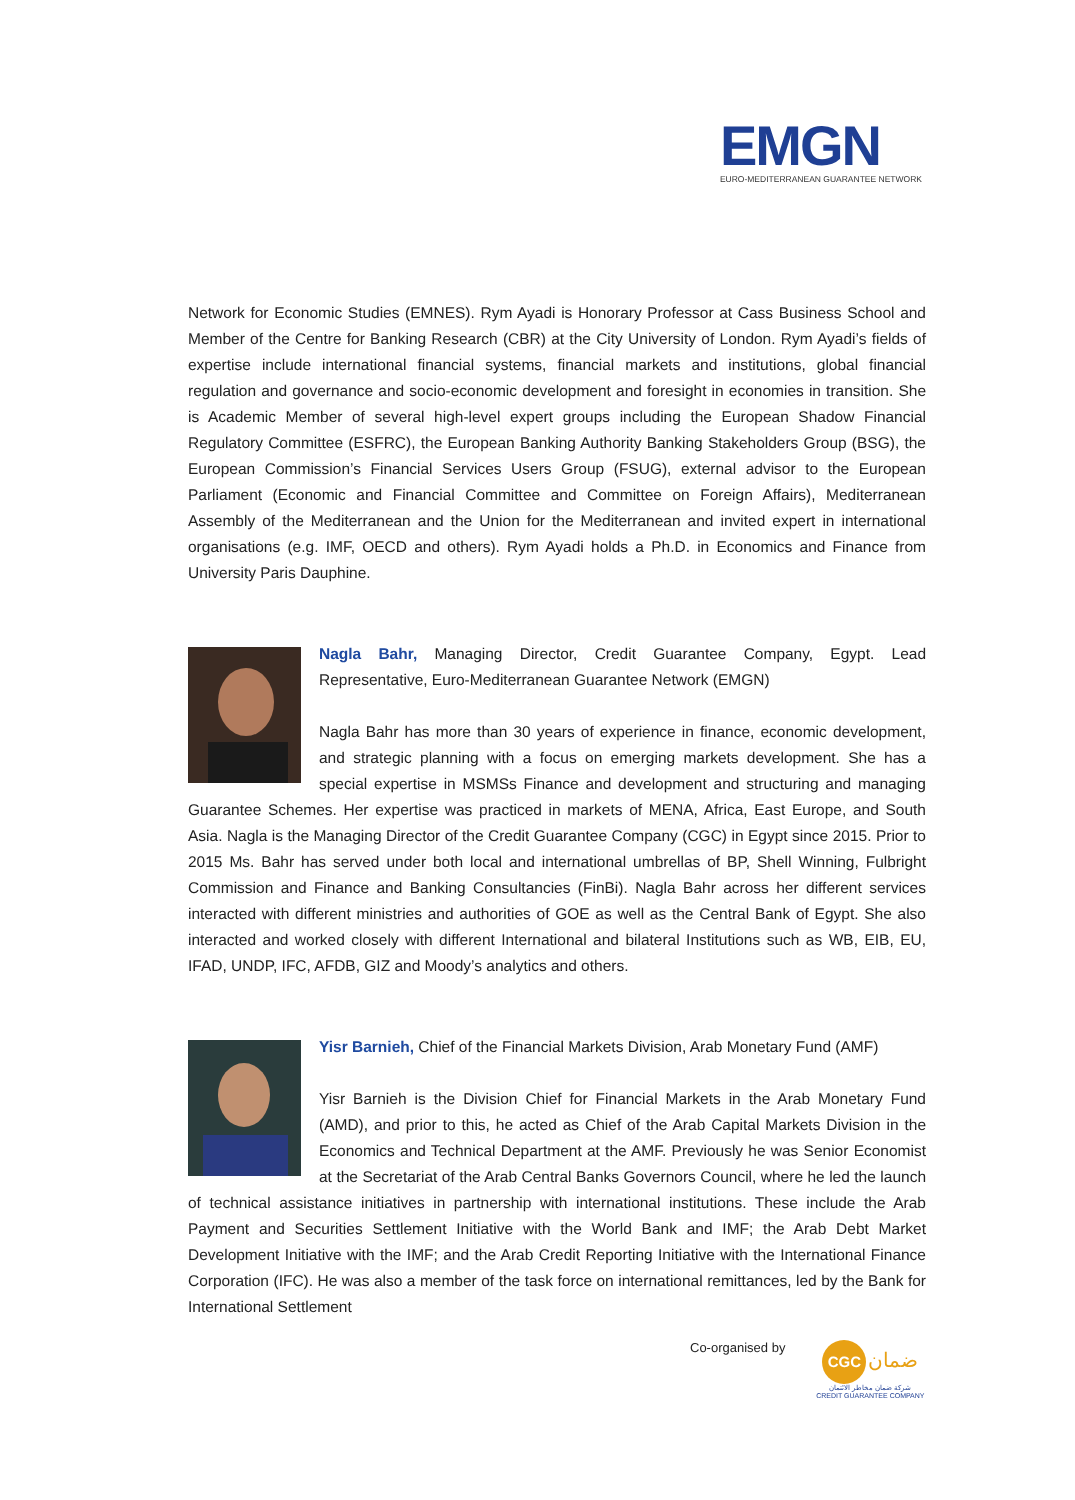EMGN
EURO-MEDITERRANEAN GUARANTEE NETWORK
Network for Economic Studies (EMNES). Rym Ayadi is Honorary Professor at Cass Business School and Member of the Centre for Banking Research (CBR) at the City University of London. Rym Ayadi’s fields of expertise include international financial systems, financial markets and institutions, global financial regulation and governance and socio-economic development and foresight in economies in transition. She is Academic Member of several high-level expert groups including the European Shadow Financial Regulatory Committee (ESFRC), the European Banking Authority Banking Stakeholders Group (BSG), the European Commission’s Financial Services Users Group (FSUG), external advisor to the European Parliament (Economic and Financial Committee and Committee on Foreign Affairs), Mediterranean Assembly of the Mediterranean and the Union for the Mediterranean and invited expert in international organisations (e.g. IMF, OECD and others). Rym Ayadi holds a Ph.D. in Economics and Finance from University Paris Dauphine.
Nagla Bahr, Managing Director, Credit Guarantee Company, Egypt. Lead Representative, Euro-Mediterranean Guarantee Network (EMGN)
Nagla Bahr has more than 30 years of experience in finance, economic development, and strategic planning with a focus on emerging markets development. She has a special expertise in MSMSs Finance and development and structuring and managing Guarantee Schemes. Her expertise was practiced in markets of MENA, Africa, East Europe, and South Asia. Nagla is the Managing Director of the Credit Guarantee Company (CGC) in Egypt since 2015. Prior to 2015 Ms. Bahr has served under both local and international umbrellas of BP, Shell Winning, Fulbright Commission and Finance and Banking Consultancies (FinBi). Nagla Bahr across her different services interacted with different ministries and authorities of GOE as well as the Central Bank of Egypt. She also interacted and worked closely with different International and bilateral Institutions such as WB, EIB, EU, IFAD, UNDP, IFC, AFDB, GIZ and Moody’s analytics and others.
Yisr Barnieh, Chief of the Financial Markets Division, Arab Monetary Fund (AMF)
Yisr Barnieh is the Division Chief for Financial Markets in the Arab Monetary Fund (AMD), and prior to this, he acted as Chief of the Arab Capital Markets Division in the Economics and Technical Department at the AMF. Previously he was Senior Economist at the Secretariat of the Arab Central Banks Governors Council, where he led the launch of technical assistance initiatives in partnership with international institutions. These include the Arab Payment and Securities Settlement Initiative with the World Bank and IMF; the Arab Debt Market Development Initiative with the IMF; and the Arab Credit Reporting Initiative with the International Finance Corporation (IFC). He was also a member of the task force on international remittances, led by the Bank for International Settlement
Co-organised by
CGC ضمان
شركة ضمان مخاطر الائتمان
CREDIT GUARANTEE COMPANY